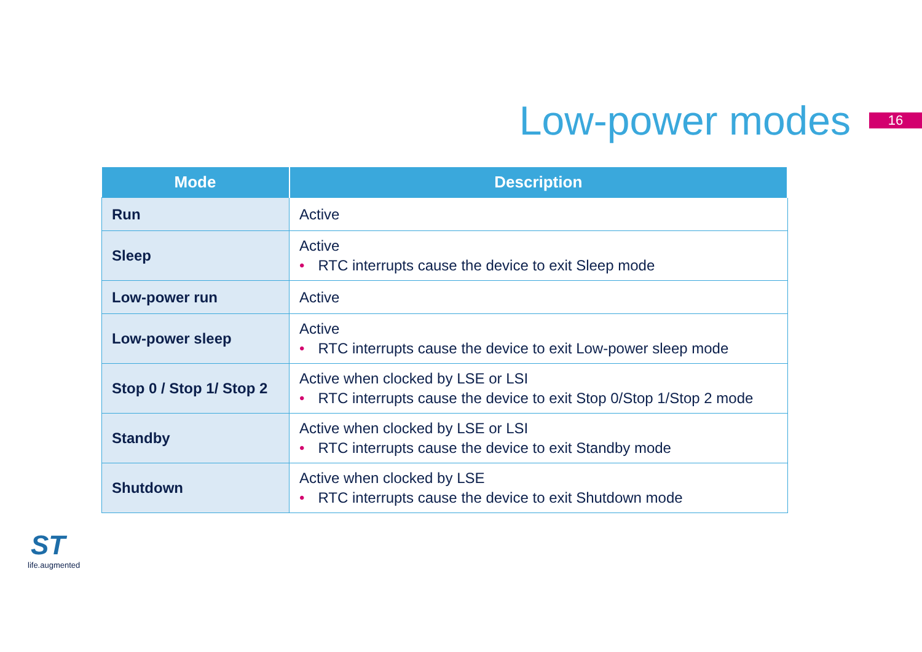Low-power modes
16
| Mode | Description |
| --- | --- |
| Run | Active |
| Sleep | Active • RTC interrupts cause the device to exit Sleep mode |
| Low-power run | Active |
| Low-power sleep | Active • RTC interrupts cause the device to exit Low-power sleep mode |
| Stop 0 / Stop 1/ Stop 2 | Active when clocked by LSE or LSI • RTC interrupts cause the device to exit Stop 0/Stop 1/Stop 2 mode |
| Standby | Active when clocked by LSE or LSI • RTC interrupts cause the device to exit Standby mode |
| Shutdown | Active when clocked by LSE • RTC interrupts cause the device to exit Shutdown mode |
ST
life.augmented